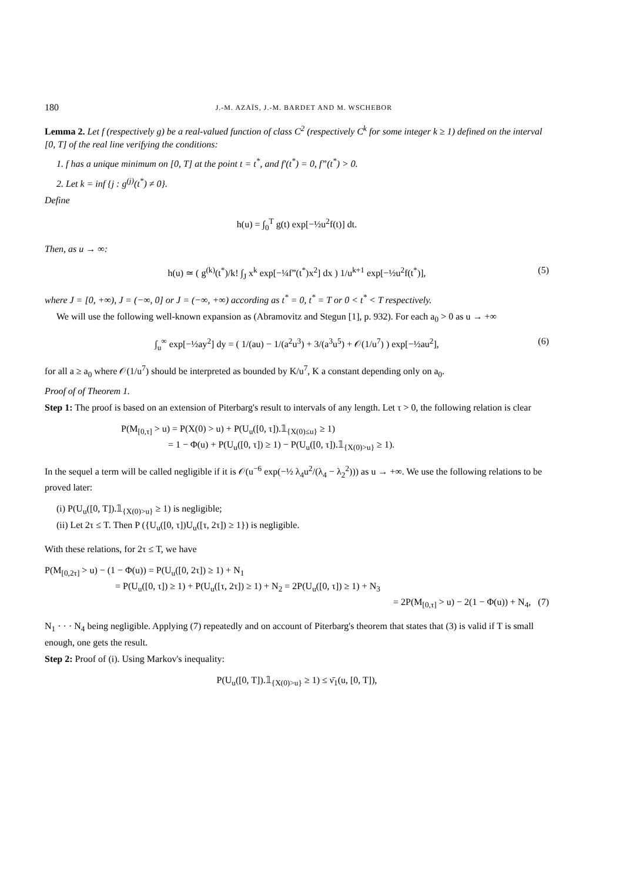180 J.-M. AZAÏS, J.-M. BARDET AND M. WSCHEBOR
Lemma 2. Let f (respectively g) be a real-valued function of class C<sup>2</sup> (respectively C<sup>k</sup> for some integer k ≥ 1) defined on the interval [0, T] of the real line verifying the conditions:
1. f has a unique minimum on [0, T] at the point t = t<sup>*</sup>, and f′(t<sup>*</sup>) = 0, f”(t<sup>*</sup>) > 0.
2. Let k = inf {j : g<sup>(j)</sup>(t<sup>*</sup>) ≠ 0}.
Define
h(u) = ∫<sub>0</sub><sup>T</sup> g(t) exp[−½u<sup>2</sup>f(t)] dt.
Then, as u → ∞:
h(u) ≃ ( g<sup>(k)</sup>(t<sup>*</sup>)/k! ∫<sub>J</sub> x<sup>k</sup> exp[−¼f”(t<sup>*</sup>)x<sup>2</sup>] dx ) 1/u<sup>k+1</sup> exp[−½u<sup>2</sup>f(t<sup>*</sup>)], (5)
where J = [0, +∞), J = (−∞, 0] or J = (−∞, +∞) according as t<sup>*</sup> = 0, t<sup>*</sup> = T or 0 < t<sup>*</sup> < T respectively.
We will use the following well-known expansion as (Abramovitz and Stegun [1], p. 932). For each a<sub>0</sub> > 0 as u → +∞
∫<sub>u</sub><sup>∞</sup> exp[−½ay<sup>2</sup>] dy = ( 1/(au) − 1/(a<sup>2</sup>u<sup>3</sup>) + 3/(a<sup>3</sup>u<sup>5</sup>) + 𝒪(1/u<sup>7</sup>) ) exp[−½au<sup>2</sup>], (6)
for all a ≥ a<sub>0</sub> where 𝒪(1/u<sup>7</sup>) should be interpreted as bounded by K/u<sup>7</sup>, K a constant depending only on a<sub>0</sub>.
Proof of of Theorem 1.
Step 1: The proof is based on an extension of Piterbarg's result to intervals of any length. Let τ > 0, the following relation is clear
P(M<sub>[0,τ]</sub> > u) = P(X(0) > u) + P(U<sub>u</sub>([0, τ]).𝟙<sub>{X(0)≤u}</sub> ≥ 1)
= 1 − Φ(u) + P(U<sub>u</sub>([0, τ]) ≥ 1) − P(U<sub>u</sub>([0, τ]).𝟙<sub>{X(0)>u}</sub> ≥ 1).
In the sequel a term will be called negligible if it is 𝒪(u<sup>−6</sup> exp(−½ λ<sub>4</sub>u<sup>2</sup>/(λ<sub>4</sub> − λ<sub>2</sub><sup>2</sup>))) as u → +∞. We use the following relations to be proved later:
(i) P(U<sub>u</sub>([0, T]).𝟙<sub>{X(0)>u}</sub> ≥ 1) is negligible;
(ii) Let 2τ ≤ T. Then P ({U<sub>u</sub>([0, τ])U<sub>u</sub>([τ, 2τ]) ≥ 1}) is negligible.
With these relations, for 2τ ≤ T, we have
P(M<sub>[0,2τ]</sub> > u) − (1 − Φ(u)) = P(U<sub>u</sub>([0, 2τ]) ≥ 1) + N<sub>1</sub>
= P(U<sub>u</sub>([0, τ]) ≥ 1) + P(U<sub>u</sub>([τ, 2τ]) ≥ 1) + N<sub>2</sub> = 2P(U<sub>u</sub>([0, τ]) ≥ 1) + N<sub>3</sub>
= 2P(M<sub>[0,τ]</sub> > u) − 2(1 − Φ(u)) + N<sub>4</sub>, (7)
N<sub>1</sub> · · · N<sub>4</sub> being negligible. Applying (7) repeatedly and on account of Piterbarg's theorem that states that (3) is valid if T is small enough, one gets the result.
Step 2: Proof of (i). Using Markov's inequality:
P(U<sub>u</sub>([0, T]).𝟙<sub>{X(0)>u}</sub> ≥ 1) ≤ ν̄<sub>1</sub>(u, [0, T]),